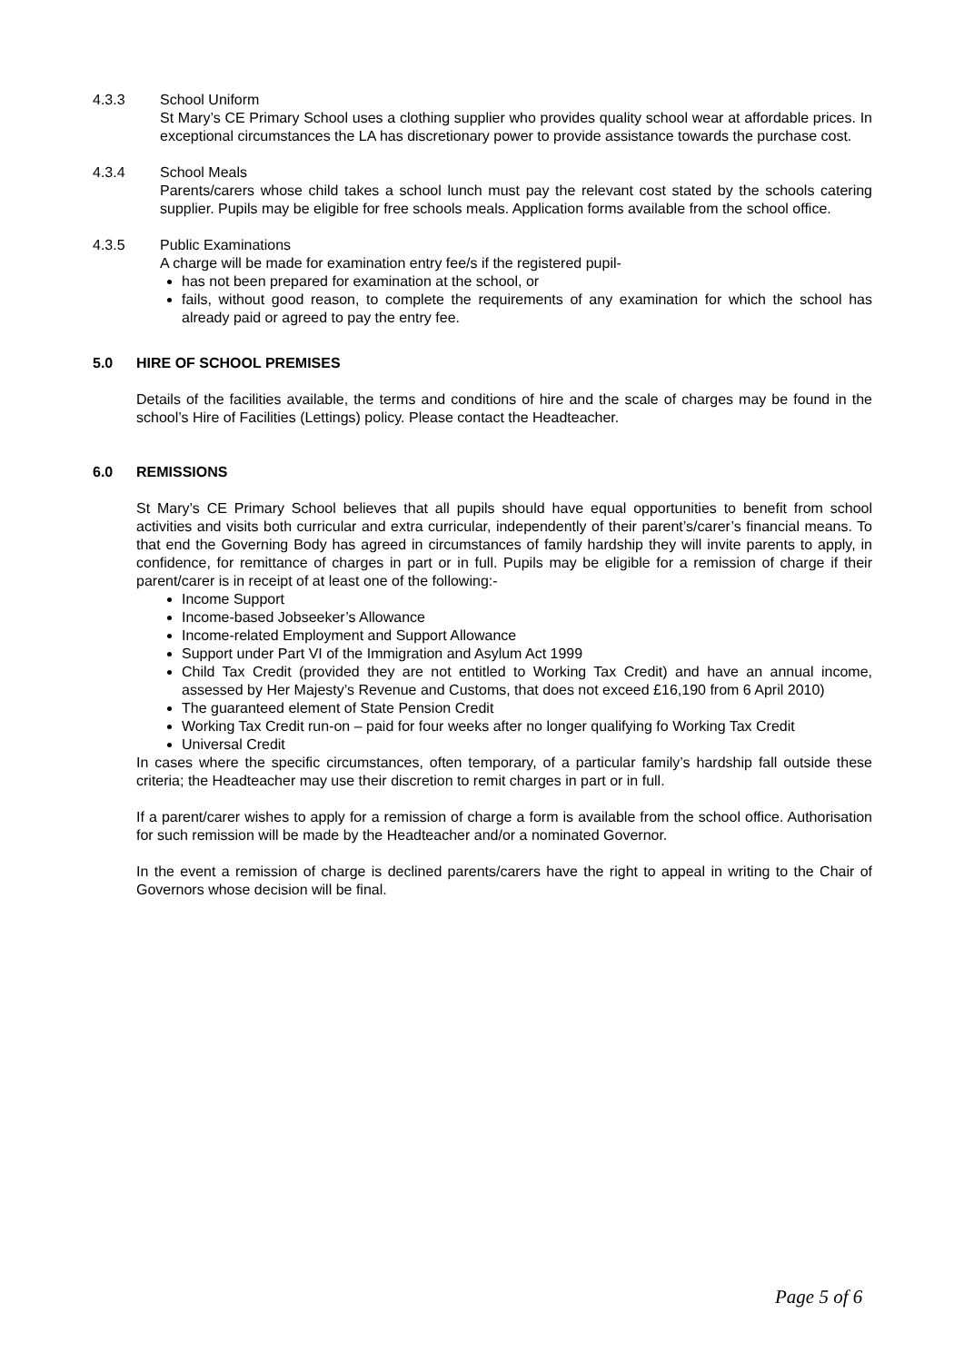4.3.3 School Uniform
St Mary’s CE Primary School uses a clothing supplier who provides quality school wear at affordable prices. In exceptional circumstances the LA has discretionary power to provide assistance towards the purchase cost.
4.3.4 School Meals
Parents/carers whose child takes a school lunch must pay the relevant cost stated by the schools catering supplier. Pupils may be eligible for free schools meals. Application forms available from the school office.
4.3.5 Public Examinations
A charge will be made for examination entry fee/s if the registered pupil-
has not been prepared for examination at the school, or
fails, without good reason, to complete the requirements of any examination for which the school has already paid or agreed to pay the entry fee.
5.0 HIRE OF SCHOOL PREMISES
Details of the facilities available, the terms and conditions of hire and the scale of charges may be found in the school’s Hire of Facilities (Lettings) policy. Please contact the Headteacher.
6.0 REMISSIONS
St Mary’s CE Primary School believes that all pupils should have equal opportunities to benefit from school activities and visits both curricular and extra curricular, independently of their parent’s/carer’s financial means. To that end the Governing Body has agreed in circumstances of family hardship they will invite parents to apply, in confidence, for remittance of charges in part or in full. Pupils may be eligible for a remission of charge if their parent/carer is in receipt of at least one of the following:-
Income Support
Income-based Jobseeker’s Allowance
Income-related Employment and Support Allowance
Support under Part VI of the Immigration and Asylum Act 1999
Child Tax Credit (provided they are not entitled to Working Tax Credit) and have an annual income, assessed by Her Majesty’s Revenue and Customs, that does not exceed £16,190 from 6 April 2010)
The guaranteed element of State Pension Credit
Working Tax Credit run-on – paid for four weeks after no longer qualifying fo Working Tax Credit
Universal Credit
In cases where the specific circumstances, often temporary, of a particular family’s hardship fall outside these criteria; the Headteacher may use their discretion to remit charges in part or in full.
If a parent/carer wishes to apply for a remission of charge a form is available from the school office. Authorisation for such remission will be made by the Headteacher and/or a nominated Governor.
In the event a remission of charge is declined parents/carers have the right to appeal in writing to the Chair of Governors whose decision will be final.
Page 5 of 6